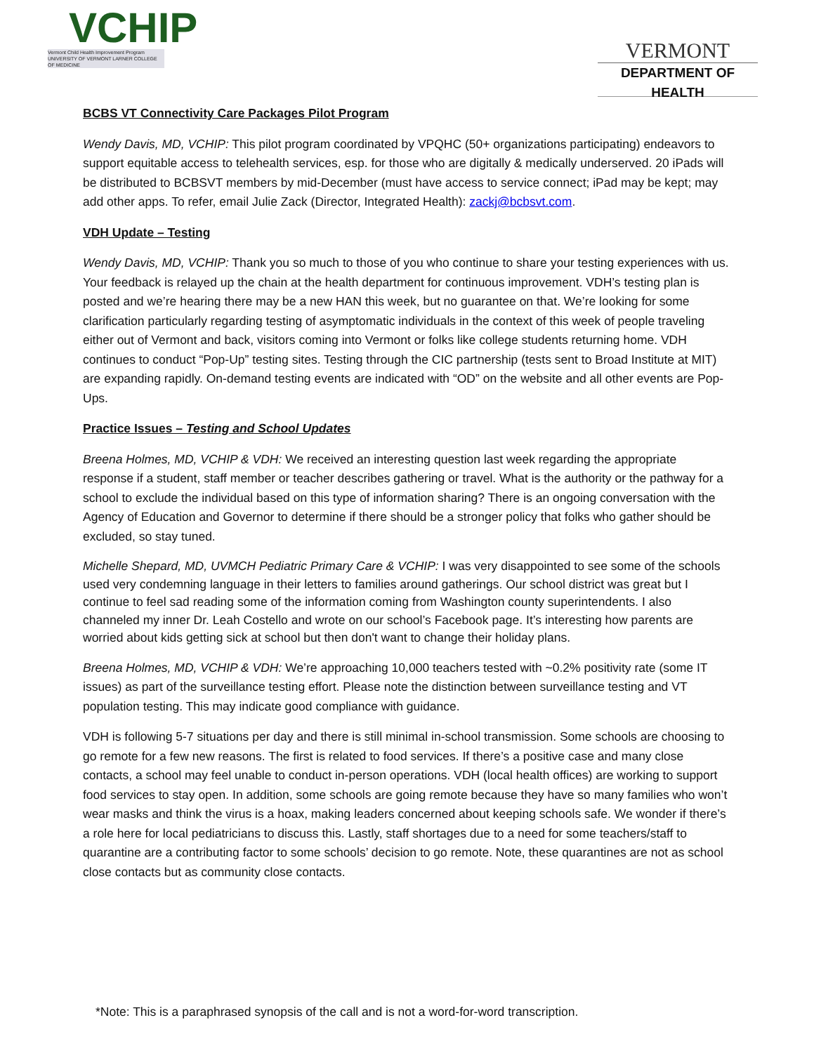VCHIP
Vermont Child Health Improvement Program
UNIVERSITY OF VERMONT LARNER COLLEGE OF MEDICINE
VERMONT
DEPARTMENT OF HEALTH
BCBS VT Connectivity Care Packages Pilot Program
Wendy Davis, MD, VCHIP: This pilot program coordinated by VPQHC (50+ organizations participating) endeavors to support equitable access to telehealth services, esp. for those who are digitally & medically underserved. 20 iPads will be distributed to BCBSVT members by mid-December (must have access to service connect; iPad may be kept; may add other apps. To refer, email Julie Zack (Director, Integrated Health): zackj@bcbsvt.com.
VDH Update – Testing
Wendy Davis, MD, VCHIP: Thank you so much to those of you who continue to share your testing experiences with us. Your feedback is relayed up the chain at the health department for continuous improvement. VDH’s testing plan is posted and we’re hearing there may be a new HAN this week, but no guarantee on that. We’re looking for some clarification particularly regarding testing of asymptomatic individuals in the context of this week of people traveling either out of Vermont and back, visitors coming into Vermont or folks like college students returning home. VDH continues to conduct “Pop-Up” testing sites. Testing through the CIC partnership (tests sent to Broad Institute at MIT) are expanding rapidly. On-demand testing events are indicated with “OD” on the website and all other events are Pop-Ups.
Practice Issues – Testing and School Updates
Breena Holmes, MD, VCHIP & VDH: We received an interesting question last week regarding the appropriate response if a student, staff member or teacher describes gathering or travel. What is the authority or the pathway for a school to exclude the individual based on this type of information sharing? There is an ongoing conversation with the Agency of Education and Governor to determine if there should be a stronger policy that folks who gather should be excluded, so stay tuned.
Michelle Shepard, MD, UVMCH Pediatric Primary Care & VCHIP: I was very disappointed to see some of the schools used very condemning language in their letters to families around gatherings. Our school district was great but I continue to feel sad reading some of the information coming from Washington county superintendents. I also channeled my inner Dr. Leah Costello and wrote on our school’s Facebook page. It’s interesting how parents are worried about kids getting sick at school but then don't want to change their holiday plans.
Breena Holmes, MD, VCHIP & VDH: We’re approaching 10,000 teachers tested with ~0.2% positivity rate (some IT issues) as part of the surveillance testing effort. Please note the distinction between surveillance testing and VT population testing. This may indicate good compliance with guidance.
VDH is following 5-7 situations per day and there is still minimal in-school transmission. Some schools are choosing to go remote for a few new reasons. The first is related to food services. If there’s a positive case and many close contacts, a school may feel unable to conduct in-person operations. VDH (local health offices) are working to support food services to stay open. In addition, some schools are going remote because they have so many families who won’t wear masks and think the virus is a hoax, making leaders concerned about keeping schools safe. We wonder if there’s a role here for local pediatricians to discuss this. Lastly, staff shortages due to a need for some teachers/staff to quarantine are a contributing factor to some schools’ decision to go remote. Note, these quarantines are not as school close contacts but as community close contacts.
*Note: This is a paraphrased synopsis of the call and is not a word-for-word transcription.